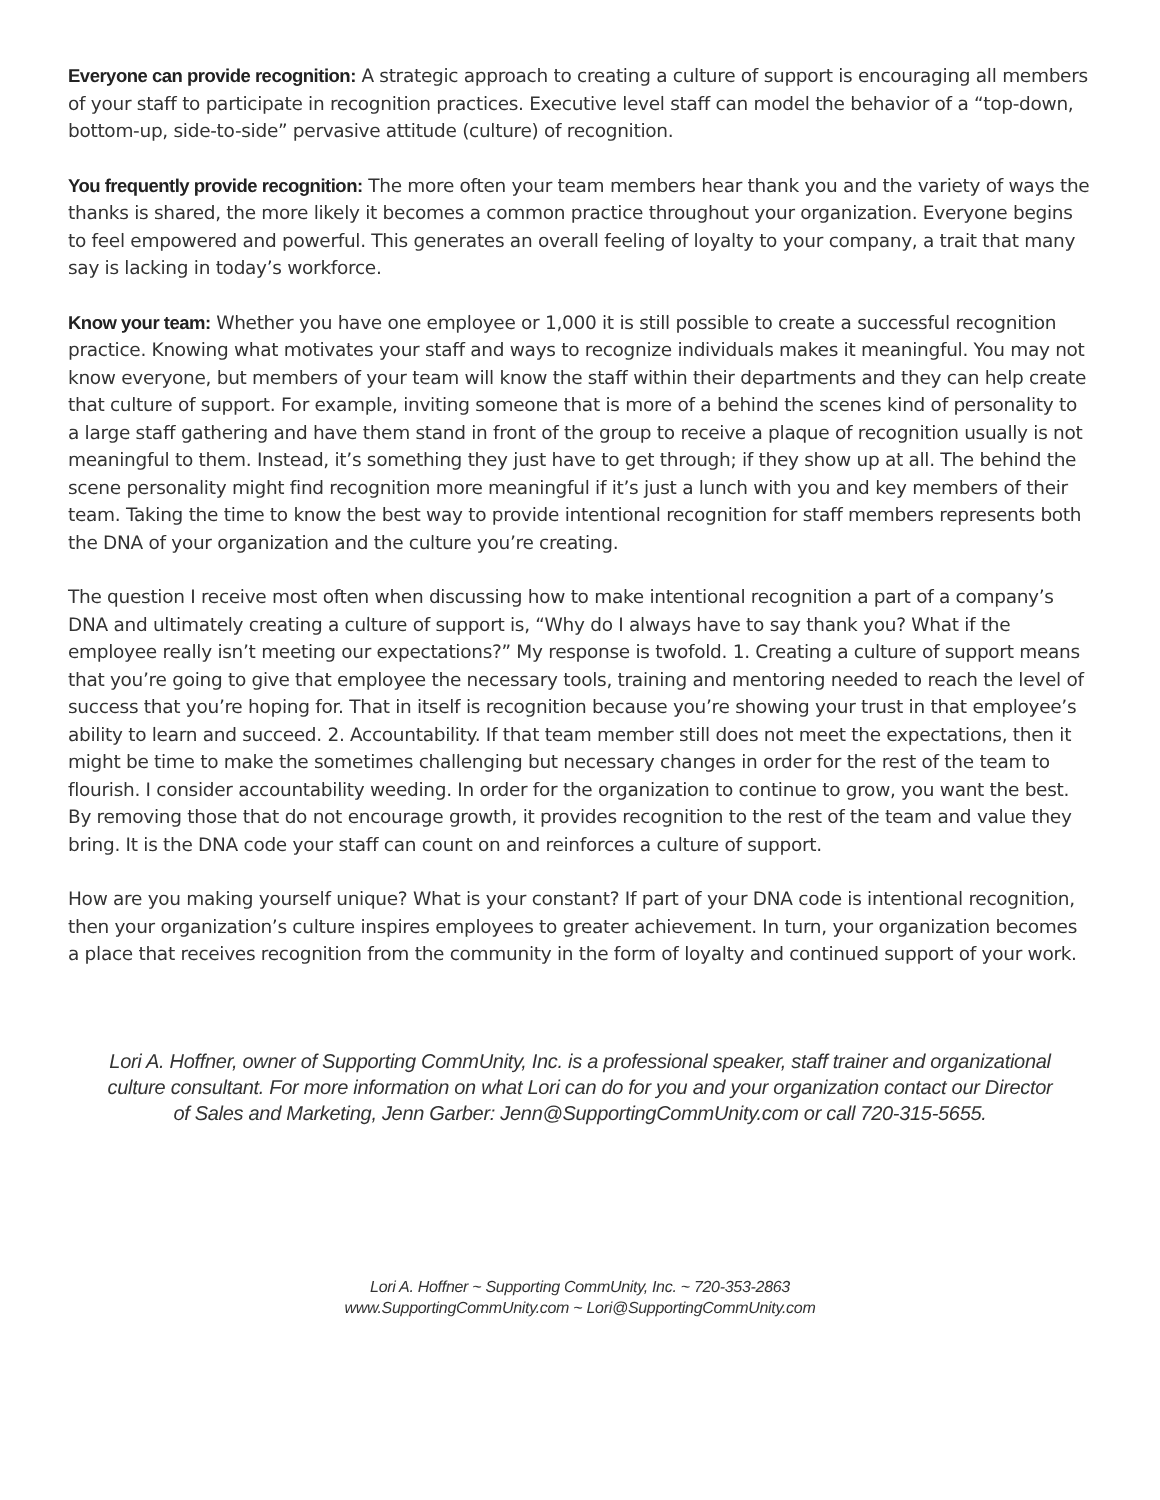Everyone can provide recognition: A strategic approach to creating a culture of support is encouraging all members of your staff to participate in recognition practices. Executive level staff can model the behavior of a “top-down, bottom-up, side-to-side” pervasive attitude (culture) of recognition.
You frequently provide recognition: The more often your team members hear thank you and the variety of ways the thanks is shared, the more likely it becomes a common practice throughout your organization. Everyone begins to feel empowered and powerful. This generates an overall feeling of loyalty to your company, a trait that many say is lacking in today’s workforce.
Know your team: Whether you have one employee or 1,000 it is still possible to create a successful recognition practice. Knowing what motivates your staff and ways to recognize individuals makes it meaningful. You may not know everyone, but members of your team will know the staff within their departments and they can help create that culture of support. For example, inviting someone that is more of a behind the scenes kind of personality to a large staff gathering and have them stand in front of the group to receive a plaque of recognition usually is not meaningful to them. Instead, it’s something they just have to get through; if they show up at all. The behind the scene personality might find recognition more meaningful if it’s just a lunch with you and key members of their team. Taking the time to know the best way to provide intentional recognition for staff members represents both the DNA of your organization and the culture you’re creating.
The question I receive most often when discussing how to make intentional recognition a part of a company’s DNA and ultimately creating a culture of support is, “Why do I always have to say thank you? What if the employee really isn’t meeting our expectations?” My response is twofold. 1. Creating a culture of support means that you’re going to give that employee the necessary tools, training and mentoring needed to reach the level of success that you’re hoping for. That in itself is recognition because you’re showing your trust in that employee’s ability to learn and succeed. 2. Accountability. If that team member still does not meet the expectations, then it might be time to make the sometimes challenging but necessary changes in order for the rest of the team to flourish. I consider accountability weeding. In order for the organization to continue to grow, you want the best. By removing those that do not encourage growth, it provides recognition to the rest of the team and value they bring. It is the DNA code your staff can count on and reinforces a culture of support.
How are you making yourself unique? What is your constant? If part of your DNA code is intentional recognition, then your organization’s culture inspires employees to greater achievement. In turn, your organization becomes a place that receives recognition from the community in the form of loyalty and continued support of your work.
Lori A. Hoffner, owner of Supporting CommUnity, Inc. is a professional speaker, staff trainer and organizational culture consultant. For more information on what Lori can do for you and your organization contact our Director of Sales and Marketing, Jenn Garber: Jenn@SupportingCommUnity.com or call 720-315-5655.
Lori A. Hoffner ~ Supporting CommUnity, Inc. ~ 720-353-2863
www.SupportingCommUnity.com ~ Lori@SupportingCommUnity.com